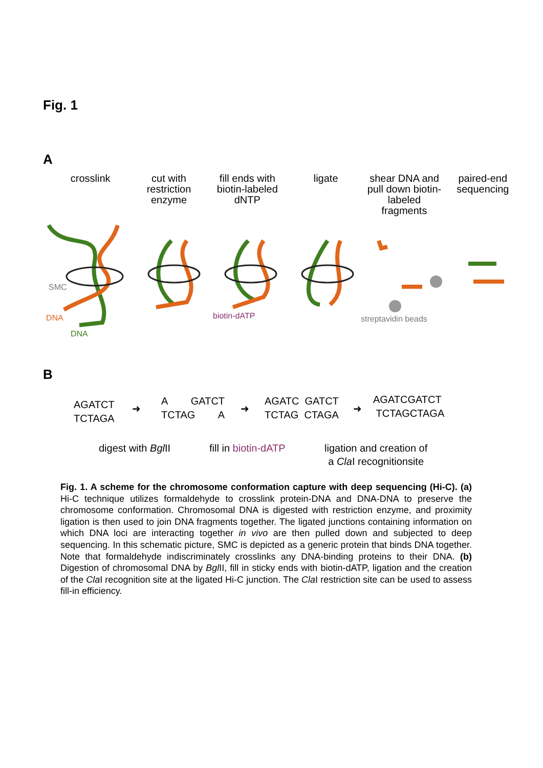Fig. 1
A
crosslink cut with restriction enzyme fill ends with biotin-labeled dNTP
ligate shear DNA and pull down biotin-labeled fragments
paired-end sequencing
SMC
DNA
DNA
biotin-dATP
streptavidin beads
B
AGATCT
TCTAGA
➜
A GATCT
TCTAG A
➜
AGATC GATCT
TCTAG CTAGA
➜
AGATCGATCT
TCTAGCTAGA
digest with Bgl II fill in biotin-dATP
ligation and creation of
a Cla I recognitionsite
Fig. 1. A scheme for the chromosome conformation capture with deep sequencing (Hi-C). (a) Hi-C technique utilizes formaldehyde to crosslink protein-DNA and DNA-DNA to preserve the chromosome conformation. Chromosomal DNA is digested with restriction enzyme, and proximity ligation is then used to join DNA fragments together. The ligated junctions containing information on which DNA loci are interacting together in vivo are then pulled down and subjected to deep sequencing. In this schematic picture, SMC is depicted as a generic protein that binds DNA together. Note that formaldehyde indiscriminately crosslinks any DNA-binding proteins to their DNA. (b) Digestion of chromosomal DNA by Bgl II, fill in sticky ends with biotin-dATP, ligation and the creation of the Cla I recognition site at the ligated Hi-C junction. The Cla I restriction site can be used to assess fill-in efficiency.